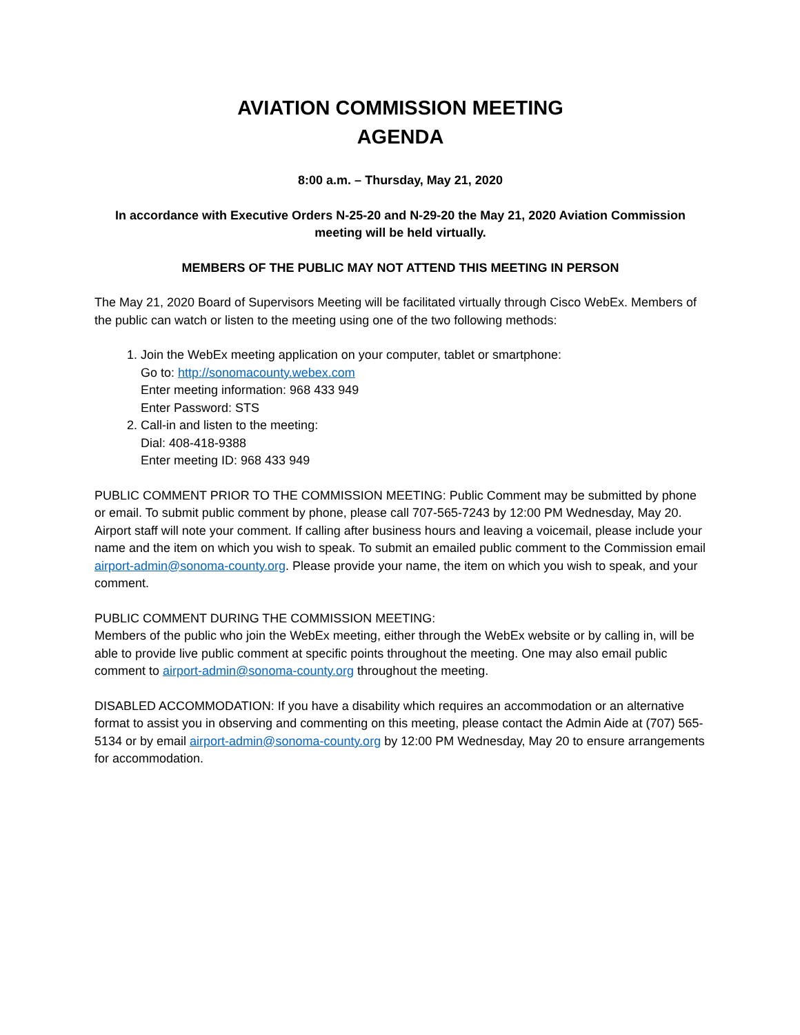AVIATION COMMISSION MEETING
AGENDA
8:00 a.m. – Thursday, May 21, 2020
In accordance with Executive Orders N-25-20 and N-29-20 the May 21, 2020 Aviation Commission meeting will be held virtually.
MEMBERS OF THE PUBLIC MAY NOT ATTEND THIS MEETING IN PERSON
The May 21, 2020 Board of Supervisors Meeting will be facilitated virtually through Cisco WebEx. Members of the public can watch or listen to the meeting using one of the two following methods:
1. Join the WebEx meeting application on your computer, tablet or smartphone:
Go to: http://sonomacounty.webex.com
Enter meeting information: 968 433 949
Enter Password: STS
2. Call-in and listen to the meeting:
Dial: 408-418-9388
Enter meeting ID: 968 433 949
PUBLIC COMMENT PRIOR TO THE COMMISSION MEETING: Public Comment may be submitted by phone or email. To submit public comment by phone, please call 707-565-7243 by 12:00 PM Wednesday, May 20. Airport staff will note your comment. If calling after business hours and leaving a voicemail, please include your name and the item on which you wish to speak. To submit an emailed public comment to the Commission email airport-admin@sonoma-county.org. Please provide your name, the item on which you wish to speak, and your comment.
PUBLIC COMMENT DURING THE COMMISSION MEETING:
Members of the public who join the WebEx meeting, either through the WebEx website or by calling in, will be able to provide live public comment at specific points throughout the meeting. One may also email public comment to airport-admin@sonoma-county.org throughout the meeting.
DISABLED ACCOMMODATION: If you have a disability which requires an accommodation or an alternative format to assist you in observing and commenting on this meeting, please contact the Admin Aide at (707) 565-5134 or by email airport-admin@sonoma-county.org by 12:00 PM Wednesday, May 20 to ensure arrangements for accommodation.